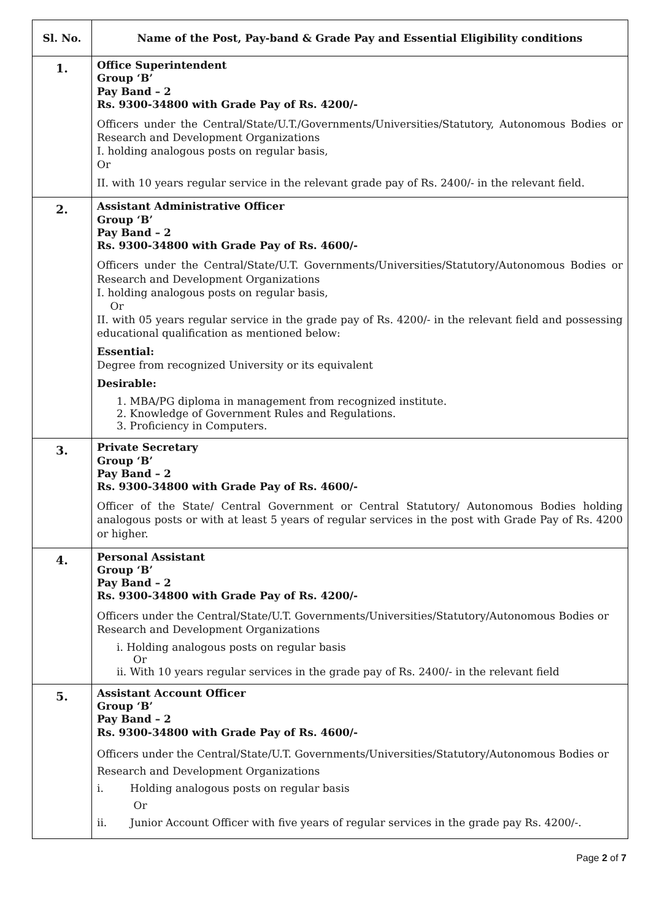| Sl. No. | Name of the Post, Pay-band & Grade Pay and Essential Eligibility conditions |
| --- | --- |
| 1. | Office Superintendent Group ‘B’ Pay Band – 2 Rs. 9300-34800 with Grade Pay of Rs. 4200/- Officers under the Central/State/U.T./Governments/Universities/Statutory, Autonomous Bodies or Research and Development Organizations I. holding analogous posts on regular basis, Or II. with 10 years regular service in the relevant grade pay of Rs. 2400/- in the relevant field. |
| 2. | Assistant Administrative Officer Group ‘B’ Pay Band – 2 Rs. 9300-34800 with Grade Pay of Rs. 4600/- Officers under the Central/State/U.T. Governments/Universities/Statutory/Autonomous Bodies or Research and Development Organizations I. holding analogous posts on regular basis, Or II. with 05 years regular service in the grade pay of Rs. 4200/- in the relevant field and possessing educational qualification as mentioned below: Essential: Degree from recognized University or its equivalent Desirable: 1. MBA/PG diploma in management from recognized institute. 2. Knowledge of Government Rules and Regulations. 3. Proficiency in Computers. |
| 3. | Private Secretary Group ‘B’ Pay Band – 2 Rs. 9300-34800 with Grade Pay of Rs. 4600/- Officer of the State/ Central Government or Central Statutory/ Autonomous Bodies holding analogous posts or with at least 5 years of regular services in the post with Grade Pay of Rs. 4200 or higher. |
| 4. | Personal Assistant Group ‘B’ Pay Band – 2 Rs. 9300-34800 with Grade Pay of Rs. 4200/- Officers under the Central/State/U.T. Governments/Universities/Statutory/Autonomous Bodies or Research and Development Organizations i. Holding analogous posts on regular basis Or ii. With 10 years regular services in the grade pay of Rs. 2400/- in the relevant field |
| 5. | Assistant Account Officer Group ‘B’ Pay Band – 2 Rs. 9300-34800 with Grade Pay of Rs. 4600/- Officers under the Central/State/U.T. Governments/Universities/Statutory/Autonomous Bodies or Research and Development Organizations i. Holding analogous posts on regular basis Or ii. Junior Account Officer with five years of regular services in the grade pay Rs. 4200/-. |
Page 2 of 7